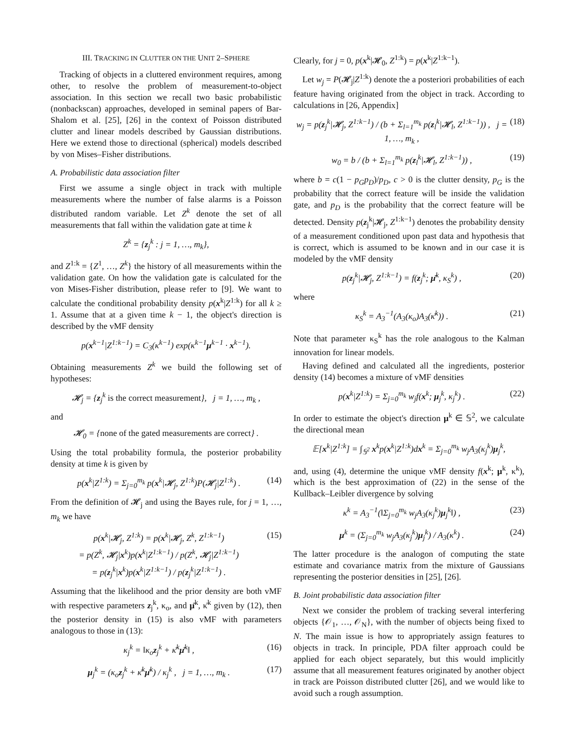III. TRACKING IN CLUTTER ON THE UNIT 2–SPHERE
Tracking of objects in a cluttered environment requires, among other, to resolve the problem of measurement-to-object association. In this section we recall two basic probabilistic (nonbackscan) approaches, developed in seminal papers of Bar-Shalom et al. [25], [26] in the context of Poisson distributed clutter and linear models described by Gaussian distributions. Here we extend those to directional (spherical) models described by von Mises–Fisher distributions.
A. Probabilistic data association filter
First we assume a single object in track with multiple measurements where the number of false alarms is a Poisson distributed random variable. Let Z<sup>k</sup> denote the set of all measurements that fall within the validation gate at time k
Z<sup>k</sup> = {z<sub>j</sub><sup>k</sup> : j = 1, …, m<sub>k</sub>},
and Z<sup>1:k</sup> = {Z<sup>1</sup>, …, Z<sup>k</sup>} the history of all measurements within the validation gate. On how the validation gate is calculated for the von Mises-Fisher distribution, please refer to [9]. We want to calculate the conditional probability density p(x<sup>k</sup>|Z<sup>1:k</sup>) for all k ≥ 1. Assume that at a given time k − 1, the object's direction is described by the vMF density
p(x<sup>k−1</sup>|Z<sup>1:k−1</sup>) = C<sub>3</sub>(κ<sup>k−1</sup>) exp(κ<sup>k−1</sup>μ<sup>k−1</sup> · x<sup>k−1</sup>).
Obtaining measurements Z<sup>k</sup> we build the following set of hypotheses:
𝓗<sub>j</sub> = {z<sub>j</sub><sup>k</sup> is the correct measurement}, j = 1, …, m<sub>k</sub> ,
and
𝓗<sub>0</sub> = {none of the gated measurements are correct} .
Using the total probability formula, the posterior probability density at time k is given by
p(x<sup>k</sup>|Z<sup>1:k</sup>) = Σ<sub>j=0</sub><sup>m<sub>k</sub></sup> p(x<sup>k</sup>|𝓗<sub>j</sub>, Z<sup>1:k</sup>)P(𝓗<sub>j</sub>|Z<sup>1:k</sup>) . (14)
From the definition of 𝓗<sub>j</sub> and using the Bayes rule, for j = 1, …, m<sub>k</sub> we have
p(x<sup>k</sup>|𝓗<sub>j</sub>, Z<sup>1:k</sup>) = p(x<sup>k</sup>|𝓗<sub>j</sub>, Z<sup>k</sup>, Z<sup>1:k−1</sup>)
= p(Z<sup>k</sup>, 𝓗<sub>j</sub>|x<sup>k</sup>)p(x<sup>k</sup>|Z<sup>1:k−1</sup>) / p(Z<sup>k</sup>, 𝓗<sub>j</sub>|Z<sup>1:k−1</sup>)
= p(z<sub>j</sub><sup>k</sup>|x<sup>k</sup>)p(x<sup>k</sup>|Z<sup>1:k−1</sup>) / p(z<sub>j</sub><sup>k</sup>|Z<sup>1:k−1</sup>) . (15)
Assuming that the likelihood and the prior density are both vMF with respective parameters z<sub>j</sub><sup>k</sup>, κ<sub>o</sub>, and μ̄<sup>k</sup>, κ̄<sup>k</sup> given by (12), then the posterior density in (15) is also vMF with parameters analogous to those in (13):
κ<sub>j</sub><sup>k</sup> = ‖κ<sub>o</sub>z<sub>j</sub><sup>k</sup> + κ̄<sup>k</sup>μ̄<sup>k</sup>‖ , (16)
μ<sub>j</sub><sup>k</sup> = (κ<sub>o</sub>z<sub>j</sub><sup>k</sup> + κ̄<sup>k</sup>μ̄<sup>k</sup>) / κ<sub>j</sub><sup>k</sup> , j = 1, …, m<sub>k</sub> . (17)
Clearly, for j = 0, p(x<sup>k</sup>|𝓗<sub>0</sub>, Z<sup>1:k</sup>) = p(x<sup>k</sup>|Z<sup>1:k−1</sup>).
Let w<sub>j</sub> = P(𝓗<sub>j</sub>|Z<sup>1:k</sup>) denote the a posteriori probabilities of each feature having originated from the object in track. According to calculations in [26, Appendix]
w<sub>j</sub> = p(z<sub>j</sub><sup>k</sup>|𝓗<sub>j</sub>, Z<sup>1:k−1</sup>) / (b + Σ<sub>l=1</sub><sup>m<sub>k</sub></sup> p(z<sub>l</sub><sup>k</sup>|𝓗<sub>l</sub>, Z<sup>1:k−1</sup>)) , j = 1, …, m<sub>k</sub> , (18)
w<sub>0</sub> = b / (b + Σ<sub>l=1</sub><sup>m<sub>k</sub></sup> p(z<sub>l</sub><sup>k</sup>|𝓗<sub>l</sub>, Z<sup>1:k−1</sup>)) , (19)
where b = c(1 − p<sub>G</sub>p<sub>D</sub>)/p<sub>D</sub>, c > 0 is the clutter density, p<sub>G</sub> is the probability that the correct feature will be inside the validation gate, and p<sub>D</sub> is the probability that the correct feature will be detected. Density p(z<sub>j</sub><sup>k</sup>|𝓗<sub>j</sub>, Z<sup>1:k−1</sup>) denotes the probability density of a measurement conditioned upon past data and hypothesis that is correct, which is assumed to be known and in our case it is modeled by the vMF density
p(z<sub>j</sub><sup>k</sup>|𝓗<sub>j</sub>, Z<sup>1:k−1</sup>) = f(z<sub>j</sub><sup>k</sup>; μ̄<sup>k</sup>, κ<sub>S</sub><sup>k</sup>) , (20)
where
κ<sub>S</sub><sup>k</sup> = A<sub>3</sub><sup>−1</sup>(A<sub>3</sub>(κ<sub>o</sub>)A<sub>3</sub>(κ̄<sup>k</sup>)) . (21)
Note that parameter κ<sub>S</sub><sup>k</sup> has the role analogous to the Kalman innovation for linear models.
Having defined and calculated all the ingredients, posterior density (14) becomes a mixture of vMF densities
p(x<sup>k</sup>|Z<sup>1:k</sup>) = Σ<sub>j=0</sub><sup>m<sub>k</sub></sup> w<sub>j</sub>f(x<sup>k</sup>; μ<sub>j</sub><sup>k</sup>, κ<sub>j</sub><sup>k</sup>) . (22)
In order to estimate the object's direction μ<sup>k</sup> ∈ 𝕊<sup>2</sup>, we calculate the directional mean
𝔼[x<sup>k</sup>|Z<sup>1:k</sup>] = ∫<sub>𝕊<sup>2</sup></sub> x<sup>k</sup>p(x<sup>k</sup>|Z<sup>1:k</sup>)dx<sup>k</sup> = Σ<sub>j=0</sub><sup>m<sub>k</sub></sup> w<sub>j</sub>A<sub>3</sub>(κ<sub>j</sub><sup>k</sup>)μ<sub>j</sub><sup>k</sup>,
and, using (4), determine the unique vMF density f(x<sup>k</sup>; μ<sup>k</sup>, κ<sup>k</sup>), which is the best approximation of (22) in the sense of the Kullback–Leibler divergence by solving
κ<sup>k</sup> = A<sub>3</sub><sup>−1</sup>(‖Σ<sub>j=0</sub><sup>m<sub>k</sub></sup> w<sub>j</sub>A<sub>3</sub>(κ<sub>j</sub><sup>k</sup>)μ<sub>j</sub><sup>k</sup>‖) , (23)
μ<sup>k</sup> = (Σ<sub>j=0</sub><sup>m<sub>k</sub></sup> w<sub>j</sub>A<sub>3</sub>(κ<sub>j</sub><sup>k</sup>)μ<sub>j</sub><sup>k</sup>) / A<sub>3</sub>(κ<sup>k</sup>) . (24)
The latter procedure is the analogon of computing the state estimate and covariance matrix from the mixture of Gaussians representing the posterior densities in [25], [26].
B. Joint probabilistic data association filter
Next we consider the problem of tracking several interfering objects {𝒪<sub>1</sub>, …, 𝒪<sub>N</sub>}, with the number of objects being fixed to N. The main issue is how to appropriately assign features to objects in track. In principle, PDA filter approach could be applied for each object separately, but this would implicitly assume that all measurement features originated by another object in track are Poisson distributed clutter [26], and we would like to avoid such a rough assumption.